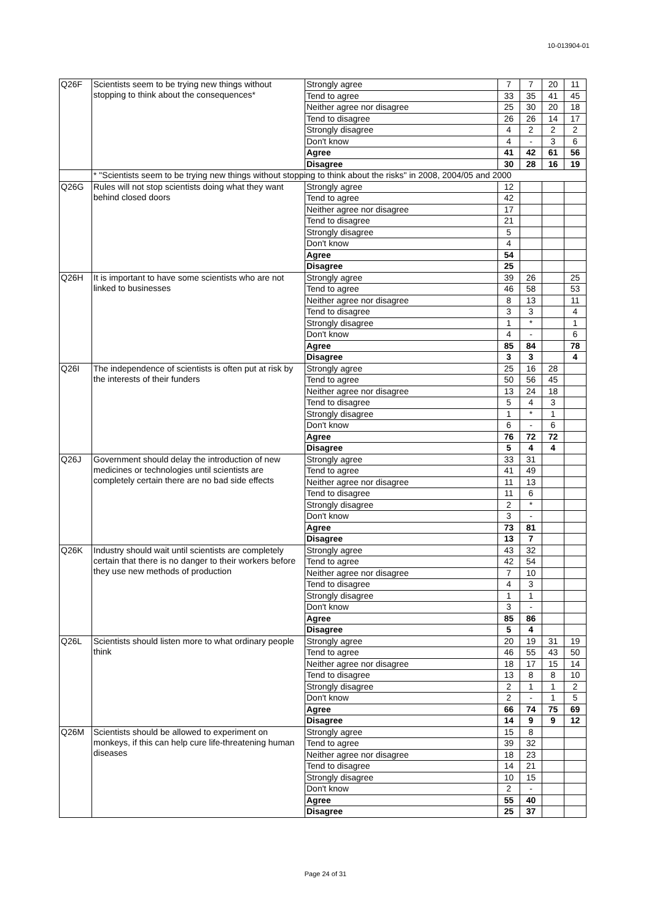10-013904-01
| Q26F | Scientists seem to be trying new things without stopping to think about the consequences* | Strongly agree | 7 | 7 | 20 | 11 |
| | | Tend to agree | 33 | 35 | 41 | 45 |
| | | Neither agree nor disagree | 25 | 30 | 20 | 18 |
| | | Tend to disagree | 26 | 26 | 14 | 17 |
| | | Strongly disagree | 4 | 2 | 2 | 2 |
| | | Don't know | 4 | - | 3 | 6 |
| | | Agree | 41 | 42 | 61 | 56 |
| | | Disagree | 30 | 28 | 16 | 19 |
| | * "Scientists seem to be trying new things without stopping to think about the risks" in 2008, 2004/05 and 2000 | | | | | |
| Q26G | Rules will not stop scientists doing what they want behind closed doors | Strongly agree | 12 | | | |
| | | Tend to agree | 42 | | | |
| | | Neither agree nor disagree | 17 | | | |
| | | Tend to disagree | 21 | | | |
| | | Strongly disagree | 5 | | | |
| | | Don't know | 4 | | | |
| | | Agree | 54 | | | |
| | | Disagree | 25 | | | |
| Q26H | It is important to have some scientists who are not linked to businesses | Strongly agree | 39 | 26 | | 25 |
| | | Tend to agree | 46 | 58 | | 53 |
| | | Neither agree nor disagree | 8 | 13 | | 11 |
| | | Tend to disagree | 3 | 3 | | 4 |
| | | Strongly disagree | 1 | * | | 1 |
| | | Don't know | 4 | - | | 6 |
| | | Agree | 85 | 84 | | 78 |
| | | Disagree | 3 | 3 | | 4 |
| Q26I | The independence of scientists is often put at risk by the interests of their funders | Strongly agree | 25 | 16 | 28 | |
| | | Tend to agree | 50 | 56 | 45 | |
| | | Neither agree nor disagree | 13 | 24 | 18 | |
| | | Tend to disagree | 5 | 4 | 3 | |
| | | Strongly disagree | 1 | * | 1 | |
| | | Don't know | 6 | - | 6 | |
| | | Agree | 76 | 72 | 72 | |
| | | Disagree | 5 | 4 | 4 | |
| Q26J | Government should delay the introduction of new medicines or technologies until scientists are completely certain there are no bad side effects | Strongly agree | 33 | 31 | | |
| | | Tend to agree | 41 | 49 | | |
| | | Neither agree nor disagree | 11 | 13 | | |
| | | Tend to disagree | 11 | 6 | | |
| | | Strongly disagree | 2 | * | | |
| | | Don't know | 3 | - | | |
| | | Agree | 73 | 81 | | |
| | | Disagree | 13 | 7 | | |
| Q26K | Industry should wait until scientists are completely certain that there is no danger to their workers before they use new methods of production | Strongly agree | 43 | 32 | | |
| | | Tend to agree | 42 | 54 | | |
| | | Neither agree nor disagree | 7 | 10 | | |
| | | Tend to disagree | 4 | 3 | | |
| | | Strongly disagree | 1 | 1 | | |
| | | Don't know | 3 | - | | |
| | | Agree | 85 | 86 | | |
| | | Disagree | 5 | 4 | | |
| Q26L | Scientists should listen more to what ordinary people think | Strongly agree | 20 | 19 | 31 | 19 |
| | | Tend to agree | 46 | 55 | 43 | 50 |
| | | Neither agree nor disagree | 18 | 17 | 15 | 14 |
| | | Tend to disagree | 13 | 8 | 8 | 10 |
| | | Strongly disagree | 2 | 1 | 1 | 2 |
| | | Don't know | 2 | - | 1 | 5 |
| | | Agree | 66 | 74 | 75 | 69 |
| | | Disagree | 14 | 9 | 9 | 12 |
| Q26M | Scientists should be allowed to experiment on monkeys, if this can help cure life-threatening human diseases | Strongly agree | 15 | 8 | | |
| | | Tend to agree | 39 | 32 | | |
| | | Neither agree nor disagree | 18 | 23 | | |
| | | Tend to disagree | 14 | 21 | | |
| | | Strongly disagree | 10 | 15 | | |
| | | Don't know | 2 | - | | |
| | | Agree | 55 | 40 | | |
| | | Disagree | 25 | 37 | | |
Page 24 of 31